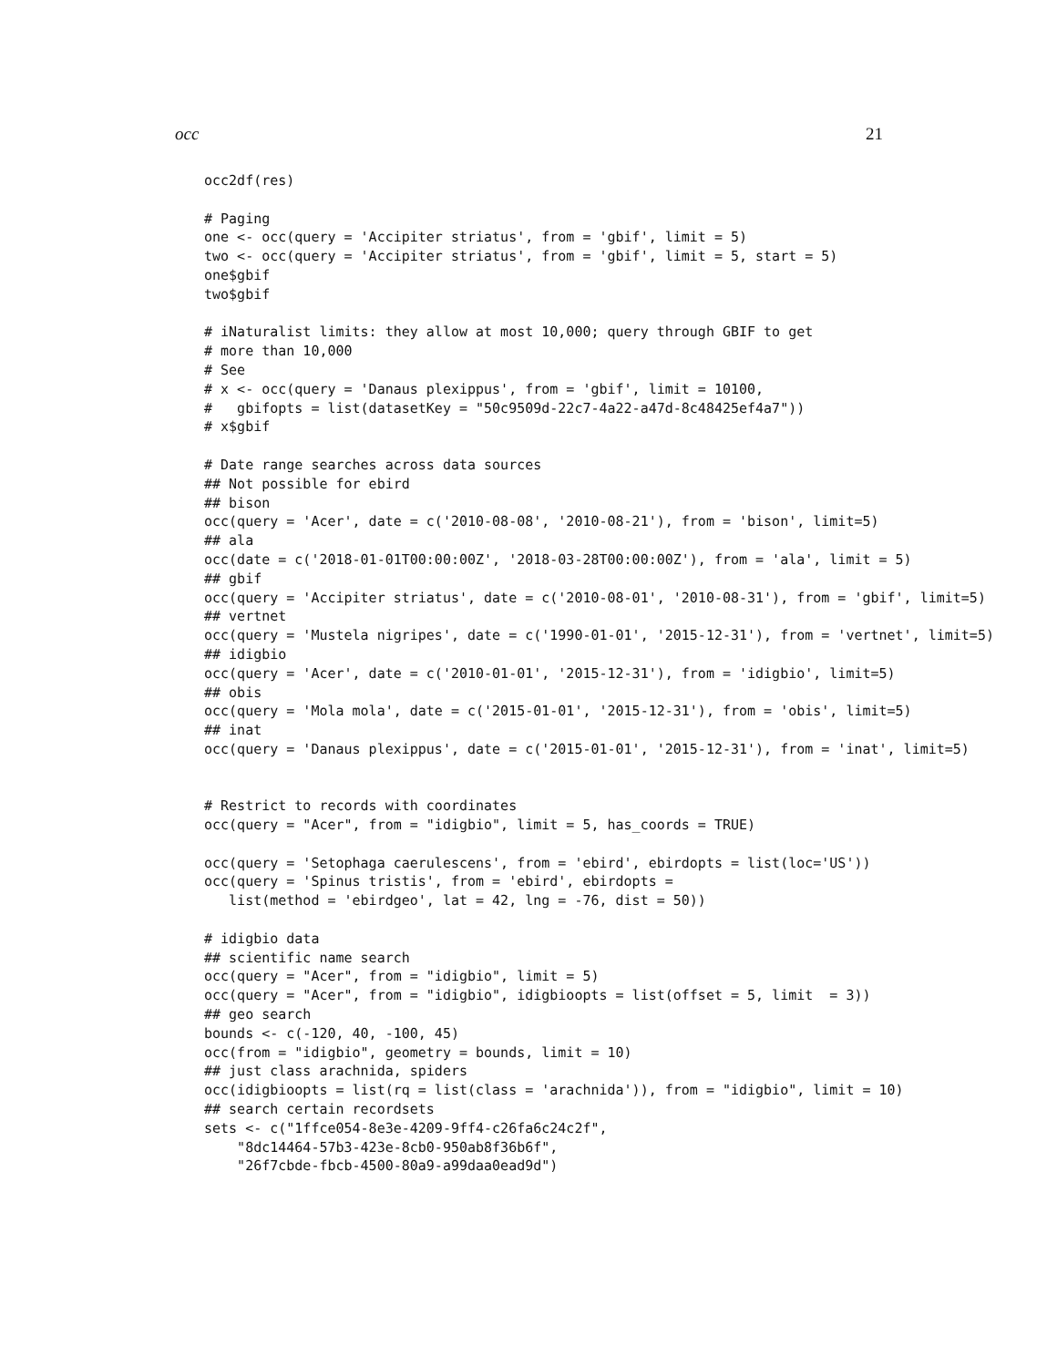occ 21
occ2df(res)

# Paging
one <- occ(query = 'Accipiter striatus', from = 'gbif', limit = 5)
two <- occ(query = 'Accipiter striatus', from = 'gbif', limit = 5, start = 5)
one$gbif
two$gbif

# iNaturalist limits: they allow at most 10,000; query through GBIF to get
# more than 10,000
# See
# x <- occ(query = 'Danaus plexippus', from = 'gbif', limit = 10100,
#   gbifopts = list(datasetKey = "50c9509d-22c7-4a22-a47d-8c48425ef4a7"))
# x$gbif

# Date range searches across data sources
## Not possible for ebird
## bison
occ(query = 'Acer', date = c('2010-08-08', '2010-08-21'), from = 'bison', limit=5)
## ala
occ(date = c('2018-01-01T00:00:00Z', '2018-03-28T00:00:00Z'), from = 'ala', limit = 5)
## gbif
occ(query = 'Accipiter striatus', date = c('2010-08-01', '2010-08-31'), from = 'gbif', limit=5)
## vertnet
occ(query = 'Mustela nigripes', date = c('1990-01-01', '2015-12-31'), from = 'vertnet', limit=5)
## idigbio
occ(query = 'Acer', date = c('2010-01-01', '2015-12-31'), from = 'idigbio', limit=5)
## obis
occ(query = 'Mola mola', date = c('2015-01-01', '2015-12-31'), from = 'obis', limit=5)
## inat
occ(query = 'Danaus plexippus', date = c('2015-01-01', '2015-12-31'), from = 'inat', limit=5)


# Restrict to records with coordinates
occ(query = "Acer", from = "idigbio", limit = 5, has_coords = TRUE)

occ(query = 'Setophaga caerulescens', from = 'ebird', ebirdopts = list(loc='US'))
occ(query = 'Spinus tristis', from = 'ebird', ebirdopts =
   list(method = 'ebirdgeo', lat = 42, lng = -76, dist = 50))

# idigbio data
## scientific name search
occ(query = "Acer", from = "idigbio", limit = 5)
occ(query = "Acer", from = "idigbio", idigbioopts = list(offset = 5, limit  = 3))
## geo search
bounds <- c(-120, 40, -100, 45)
occ(from = "idigbio", geometry = bounds, limit = 10)
## just class arachnida, spiders
occ(idigbioopts = list(rq = list(class = 'arachnida')), from = "idigbio", limit = 10)
## search certain recordsets
sets <- c("1ffce054-8e3e-4209-9ff4-c26fa6c24c2f",
    "8dc14464-57b3-423e-8cb0-950ab8f36b6f",
    "26f7cbde-fbcb-4500-80a9-a99daa0ead9d")